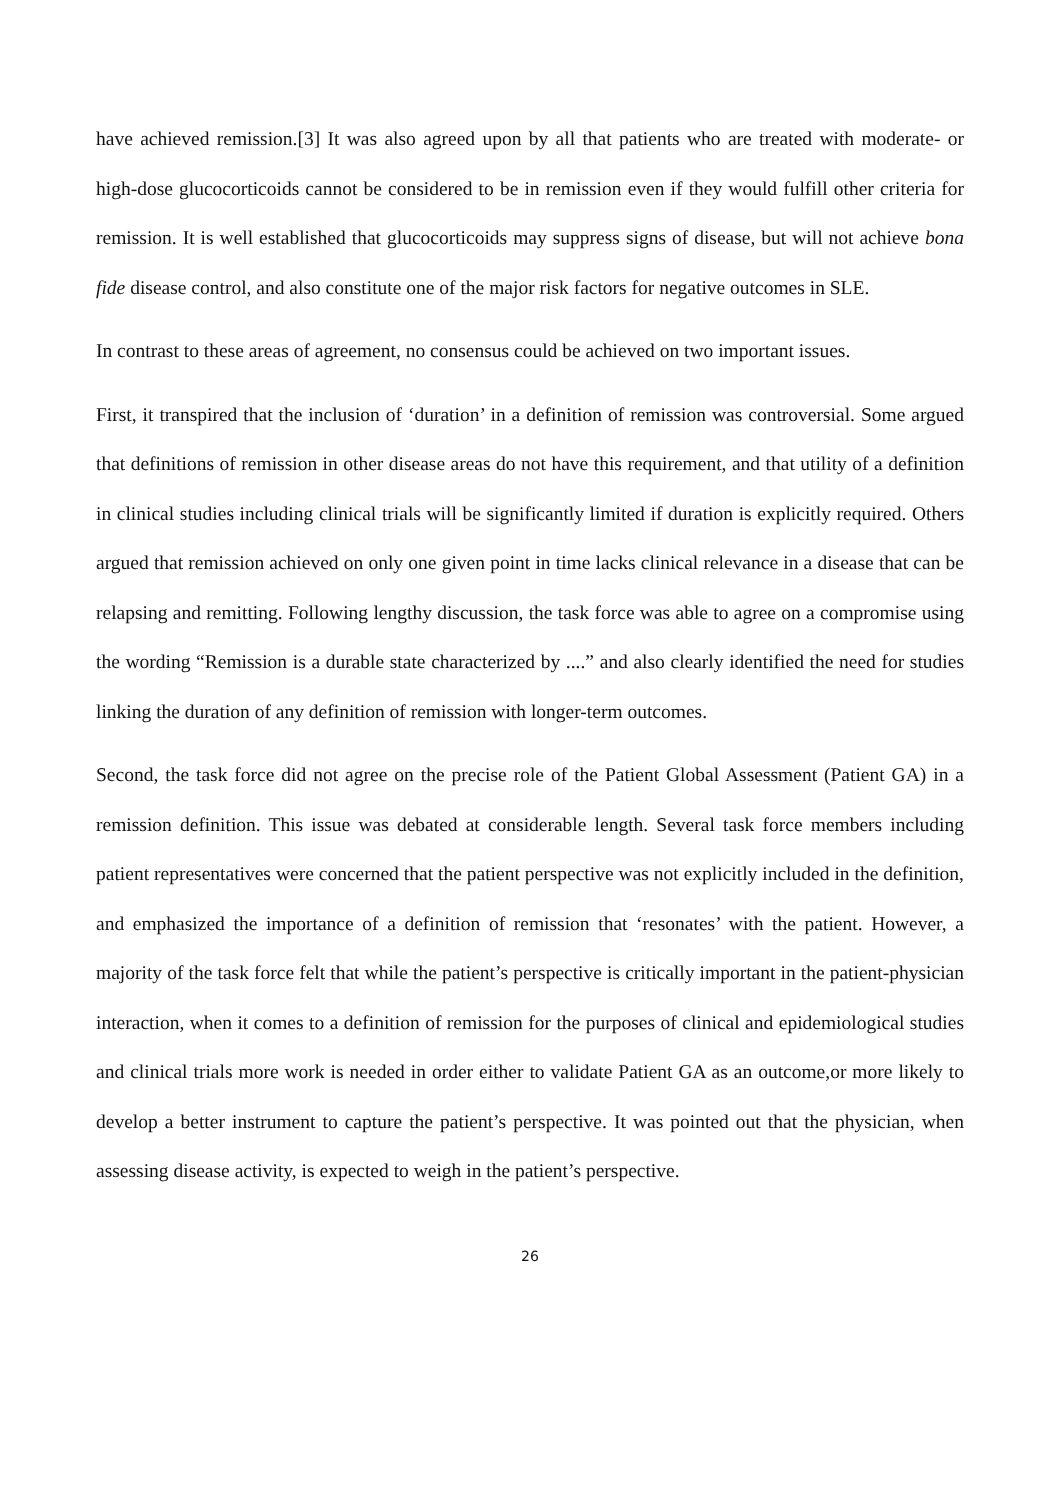have achieved remission.[3] It was also agreed upon by all that patients who are treated with moderate- or high-dose glucocorticoids cannot be considered to be in remission even if they would fulfill other criteria for remission. It is well established that glucocorticoids may suppress signs of disease, but will not achieve bona fide disease control, and also constitute one of the major risk factors for negative outcomes in SLE.
In contrast to these areas of agreement, no consensus could be achieved on two important issues.
First, it transpired that the inclusion of ‘duration’ in a definition of remission was controversial. Some argued that definitions of remission in other disease areas do not have this requirement, and that utility of a definition in clinical studies including clinical trials will be significantly limited if duration is explicitly required. Others argued that remission achieved on only one given point in time lacks clinical relevance in a disease that can be relapsing and remitting. Following lengthy discussion, the task force was able to agree on a compromise using the wording “Remission is a durable state characterized by ....” and also clearly identified the need for studies linking the duration of any definition of remission with longer-term outcomes.
Second, the task force did not agree on the precise role of the Patient Global Assessment (Patient GA) in a remission definition. This issue was debated at considerable length. Several task force members including patient representatives were concerned that the patient perspective was not explicitly included in the definition, and emphasized the importance of a definition of remission that ‘resonates’ with the patient. However, a majority of the task force felt that while the patient’s perspective is critically important in the patient-physician interaction, when it comes to a definition of remission for the purposes of clinical and epidemiological studies and clinical trials more work is needed in order either to validate Patient GA as an outcome,or more likely to develop a better instrument to capture the patient’s perspective. It was pointed out that the physician, when assessing disease activity, is expected to weigh in the patient’s perspective.
26